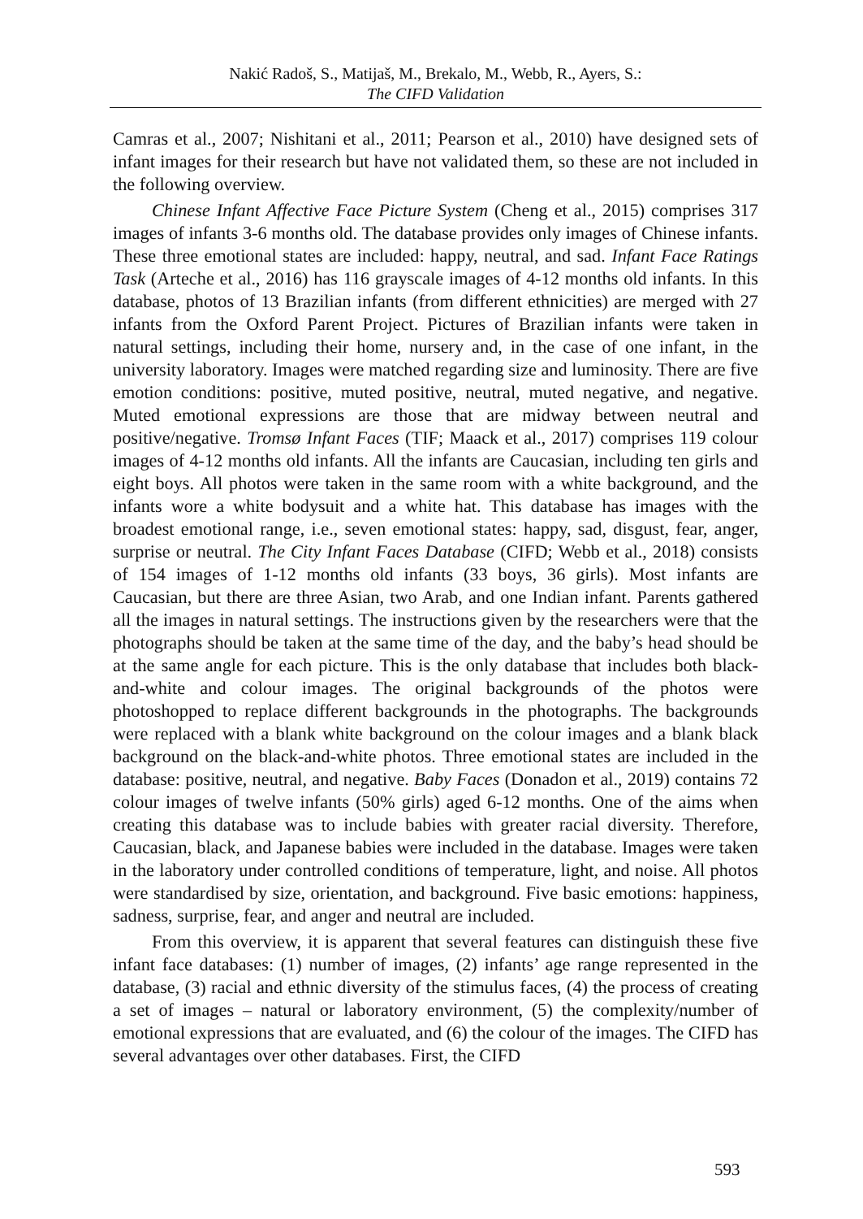Nakić Radoš, S., Matijaš, M., Brekalo, M., Webb, R., Ayers, S.:
The CIFD Validation
Camras et al., 2007; Nishitani et al., 2011; Pearson et al., 2010) have designed sets of infant images for their research but have not validated them, so these are not included in the following overview.
Chinese Infant Affective Face Picture System (Cheng et al., 2015) comprises 317 images of infants 3-6 months old. The database provides only images of Chinese infants. These three emotional states are included: happy, neutral, and sad. Infant Face Ratings Task (Arteche et al., 2016) has 116 grayscale images of 4-12 months old infants. In this database, photos of 13 Brazilian infants (from different ethnicities) are merged with 27 infants from the Oxford Parent Project. Pictures of Brazilian infants were taken in natural settings, including their home, nursery and, in the case of one infant, in the university laboratory. Images were matched regarding size and luminosity. There are five emotion conditions: positive, muted positive, neutral, muted negative, and negative. Muted emotional expressions are those that are midway between neutral and positive/negative. Tromsø Infant Faces (TIF; Maack et al., 2017) comprises 119 colour images of 4-12 months old infants. All the infants are Caucasian, including ten girls and eight boys. All photos were taken in the same room with a white background, and the infants wore a white bodysuit and a white hat. This database has images with the broadest emotional range, i.e., seven emotional states: happy, sad, disgust, fear, anger, surprise or neutral. The City Infant Faces Database (CIFD; Webb et al., 2018) consists of 154 images of 1-12 months old infants (33 boys, 36 girls). Most infants are Caucasian, but there are three Asian, two Arab, and one Indian infant. Parents gathered all the images in natural settings. The instructions given by the researchers were that the photographs should be taken at the same time of the day, and the baby’s head should be at the same angle for each picture. This is the only database that includes both black-and-white and colour images. The original backgrounds of the photos were photoshopped to replace different backgrounds in the photographs. The backgrounds were replaced with a blank white background on the colour images and a blank black background on the black-and-white photos. Three emotional states are included in the database: positive, neutral, and negative. Baby Faces (Donadon et al., 2019) contains 72 colour images of twelve infants (50% girls) aged 6-12 months. One of the aims when creating this database was to include babies with greater racial diversity. Therefore, Caucasian, black, and Japanese babies were included in the database. Images were taken in the laboratory under controlled conditions of temperature, light, and noise. All photos were standardised by size, orientation, and background. Five basic emotions: happiness, sadness, surprise, fear, and anger and neutral are included.
From this overview, it is apparent that several features can distinguish these five infant face databases: (1) number of images, (2) infants’ age range represented in the database, (3) racial and ethnic diversity of the stimulus faces, (4) the process of creating a set of images – natural or laboratory environment, (5) the complexity/number of emotional expressions that are evaluated, and (6) the colour of the images. The CIFD has several advantages over other databases. First, the CIFD
593